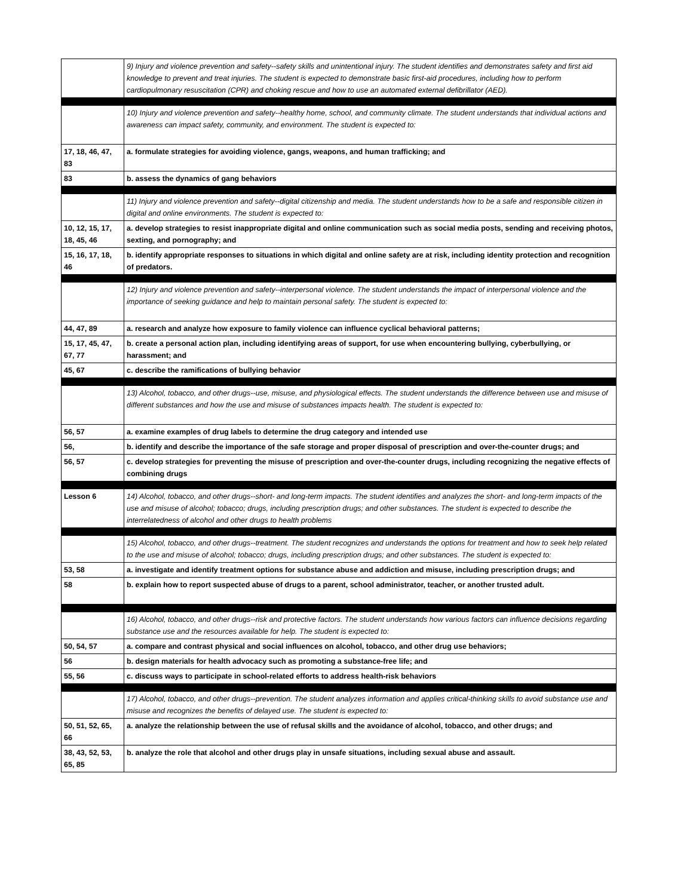| | 9) Injury and violence prevention and safety--safety skills and unintentional injury. The student identifies and demonstrates safety and first aid knowledge to prevent and treat injuries. The student is expected to demonstrate basic first-aid procedures, including how to perform cardiopulmonary resuscitation (CPR) and choking rescue and how to use an automated external defibrillator (AED). |
| | 10) Injury and violence prevention and safety--healthy home, school, and community climate. The student understands that individual actions and awareness can impact safety, community, and environment. The student is expected to: |
| 17, 18, 46, 47, 83 | a. formulate strategies for avoiding violence, gangs, weapons, and human trafficking; and |
| 83 | b. assess the dynamics of gang behaviors |
| | 11) Injury and violence prevention and safety--digital citizenship and media. The student understands how to be a safe and responsible citizen in digital and online environments. The student is expected to: |
| 10, 12, 15, 17, 18, 45, 46 | a. develop strategies to resist inappropriate digital and online communication such as social media posts, sending and receiving photos, sexting, and pornography; and |
| 15, 16, 17, 18, 46 | b. identify appropriate responses to situations in which digital and online safety are at risk, including identity protection and recognition of predators. |
| | 12) Injury and violence prevention and safety--interpersonal violence. The student understands the impact of interpersonal violence and the importance of seeking guidance and help to maintain personal safety. The student is expected to: |
| 44, 47, 89 | a. research and analyze how exposure to family violence can influence cyclical behavioral patterns; |
| 15, 17, 45, 47, 67, 77 | b. create a personal action plan, including identifying areas of support, for use when encountering bullying, cyberbullying, or harassment; and |
| 45, 67 | c. describe the ramifications of bullying behavior |
| | 13) Alcohol, tobacco, and other drugs--use, misuse, and physiological effects. The student understands the difference between use and misuse of different substances and how the use and misuse of substances impacts health. The student is expected to: |
| 56, 57 | a. examine examples of drug labels to determine the drug category and intended use |
| 56, | b. identify and describe the importance of the safe storage and proper disposal of prescription and over-the-counter drugs; and |
| 56, 57 | c. develop strategies for preventing the misuse of prescription and over-the-counter drugs, including recognizing the negative effects of combining drugs |
| Lesson 6 | 14) Alcohol, tobacco, and other drugs--short- and long-term impacts. The student identifies and analyzes the short- and long-term impacts of the use and misuse of alcohol; tobacco; drugs, including prescription drugs; and other substances. The student is expected to describe the interrelatedness of alcohol and other drugs to health problems |
| | 15) Alcohol, tobacco, and other drugs--treatment. The student recognizes and understands the options for treatment and how to seek help related to the use and misuse of alcohol; tobacco; drugs, including prescription drugs; and other substances. The student is expected to: |
| 53, 58 | a. investigate and identify treatment options for substance abuse and addiction and misuse, including prescription drugs; and |
| 58 | b. explain how to report suspected abuse of drugs to a parent, school administrator, teacher, or another trusted adult. |
| | 16) Alcohol, tobacco, and other drugs--risk and protective factors. The student understands how various factors can influence decisions regarding substance use and the resources available for help. The student is expected to: |
| 50, 54, 57 | a. compare and contrast physical and social influences on alcohol, tobacco, and other drug use behaviors; |
| 56 | b. design materials for health advocacy such as promoting a substance-free life; and |
| 55, 56 | c. discuss ways to participate in school-related efforts to address health-risk behaviors |
| | 17) Alcohol, tobacco, and other drugs--prevention. The student analyzes information and applies critical-thinking skills to avoid substance use and misuse and recognizes the benefits of delayed use. The student is expected to: |
| 50, 51, 52, 65, 66 | a. analyze the relationship between the use of refusal skills and the avoidance of alcohol, tobacco, and other drugs; and |
| 38, 43, 52, 53, 65, 85 | b. analyze the role that alcohol and other drugs play in unsafe situations, including sexual abuse and assault. |